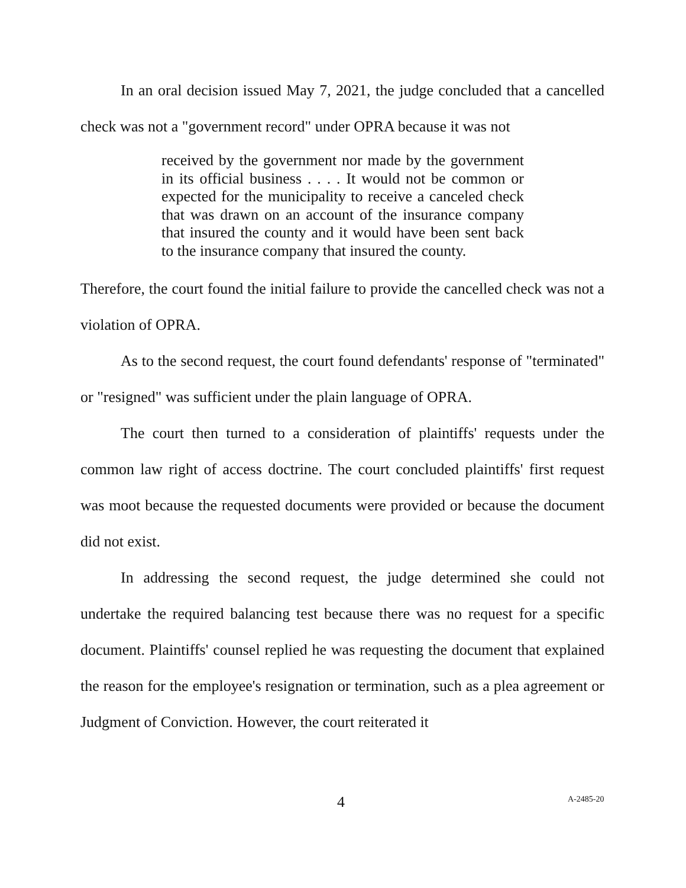In an oral decision issued May 7, 2021, the judge concluded that a cancelled check was not a "government record" under OPRA because it was not
received by the government nor made by the government in its official business . . . . It would not be common or expected for the municipality to receive a canceled check that was drawn on an account of the insurance company that insured the county and it would have been sent back to the insurance company that insured the county.
Therefore, the court found the initial failure to provide the cancelled check was not a violation of OPRA.
As to the second request, the court found defendants' response of "terminated" or "resigned" was sufficient under the plain language of OPRA.
The court then turned to a consideration of plaintiffs' requests under the common law right of access doctrine. The court concluded plaintiffs' first request was moot because the requested documents were provided or because the document did not exist.
In addressing the second request, the judge determined she could not undertake the required balancing test because there was no request for a specific document. Plaintiffs' counsel replied he was requesting the document that explained the reason for the employee's resignation or termination, such as a plea agreement or Judgment of Conviction. However, the court reiterated it
4 A-2485-20